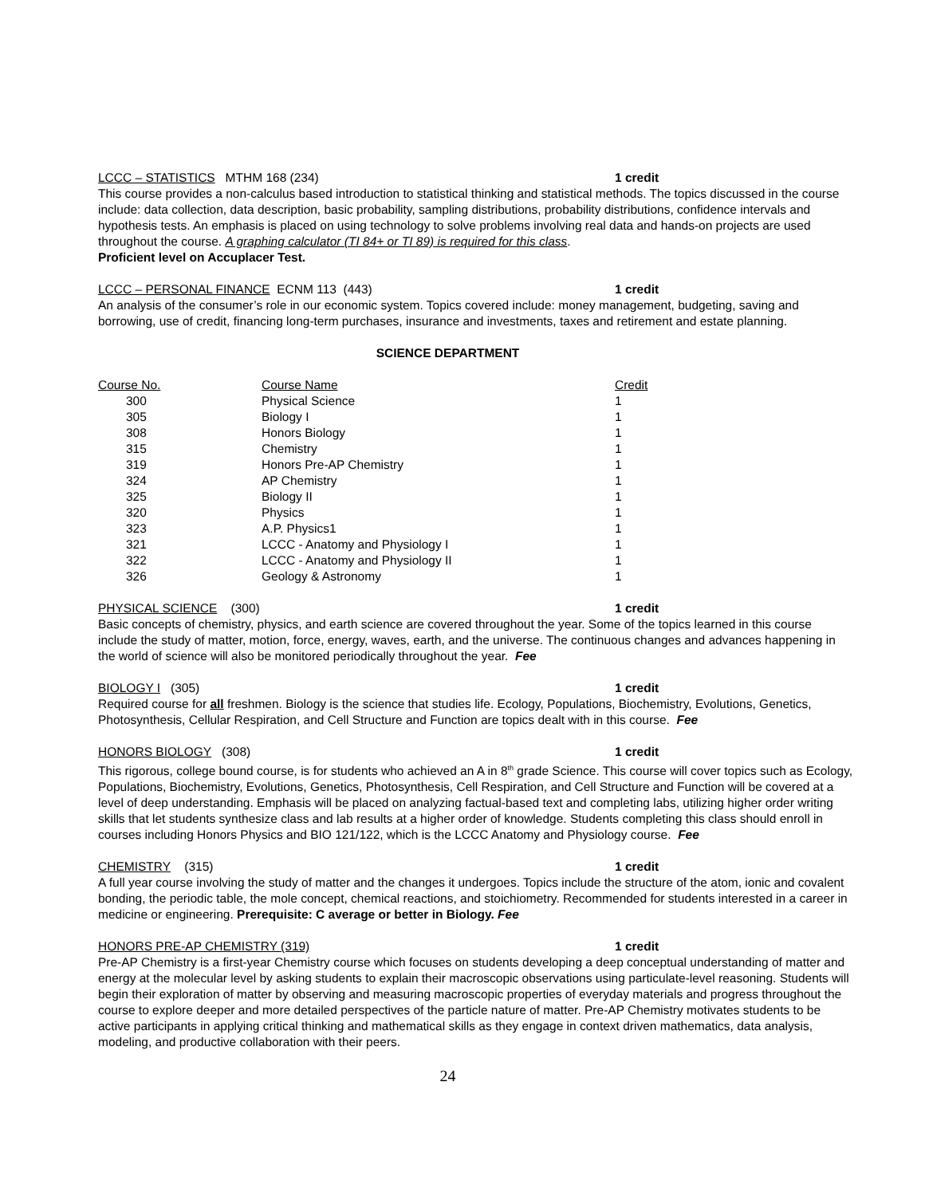LCCC – STATISTICS MTHM 168 (234) 1 credit
This course provides a non-calculus based introduction to statistical thinking and statistical methods. The topics discussed in the course include: data collection, data description, basic probability, sampling distributions, probability distributions, confidence intervals and hypothesis tests. An emphasis is placed on using technology to solve problems involving real data and hands-on projects are used throughout the course. A graphing calculator (TI 84+ or TI 89) is required for this class.
Proficient level on Accuplacer Test.
LCCC – PERSONAL FINANCE ECNM 113 (443) 1 credit
An analysis of the consumer’s role in our economic system. Topics covered include: money management, budgeting, saving and borrowing, use of credit, financing long-term purchases, insurance and investments, taxes and retirement and estate planning.
SCIENCE DEPARTMENT
| Course No. | Course Name | Credit |
| --- | --- | --- |
| 300 | Physical Science | 1 |
| 305 | Biology I | 1 |
| 308 | Honors Biology | 1 |
| 315 | Chemistry | 1 |
| 319 | Honors Pre-AP Chemistry | 1 |
| 324 | AP Chemistry | 1 |
| 325 | Biology II | 1 |
| 320 | Physics | 1 |
| 323 | A.P. Physics1 | 1 |
| 321 | LCCC - Anatomy and Physiology I | 1 |
| 322 | LCCC - Anatomy and Physiology II | 1 |
| 326 | Geology & Astronomy | 1 |
PHYSICAL SCIENCE (300) 1 credit
Basic concepts of chemistry, physics, and earth science are covered throughout the year. Some of the topics learned in this course include the study of matter, motion, force, energy, waves, earth, and the universe. The continuous changes and advances happening in the world of science will also be monitored periodically throughout the year. Fee
BIOLOGY I (305) 1 credit
Required course for all freshmen. Biology is the science that studies life. Ecology, Populations, Biochemistry, Evolutions, Genetics, Photosynthesis, Cellular Respiration, and Cell Structure and Function are topics dealt with in this course. Fee
HONORS BIOLOGY (308) 1 credit
This rigorous, college bound course, is for students who achieved an A in 8<sup>th</sup> grade Science. This course will cover topics such as Ecology, Populations, Biochemistry, Evolutions, Genetics, Photosynthesis, Cell Respiration, and Cell Structure and Function will be covered at a level of deep understanding. Emphasis will be placed on analyzing factual-based text and completing labs, utilizing higher order writing skills that let students synthesize class and lab results at a higher order of knowledge. Students completing this class should enroll in courses including Honors Physics and BIO 121/122, which is the LCCC Anatomy and Physiology course. Fee
CHEMISTRY (315) 1 credit
A full year course involving the study of matter and the changes it undergoes. Topics include the structure of the atom, ionic and covalent bonding, the periodic table, the mole concept, chemical reactions, and stoichiometry. Recommended for students interested in a career in medicine or engineering. Prerequisite: C average or better in Biology. Fee
HONORS PRE-AP CHEMISTRY (319) 1 credit
Pre-AP Chemistry is a first-year Chemistry course which focuses on students developing a deep conceptual understanding of matter and energy at the molecular level by asking students to explain their macroscopic observations using particulate-level reasoning. Students will begin their exploration of matter by observing and measuring macroscopic properties of everyday materials and progress throughout the course to explore deeper and more detailed perspectives of the particle nature of matter. Pre-AP Chemistry motivates students to be active participants in applying critical thinking and mathematical skills as they engage in context driven mathematics, data analysis, modeling, and productive collaboration with their peers.
24